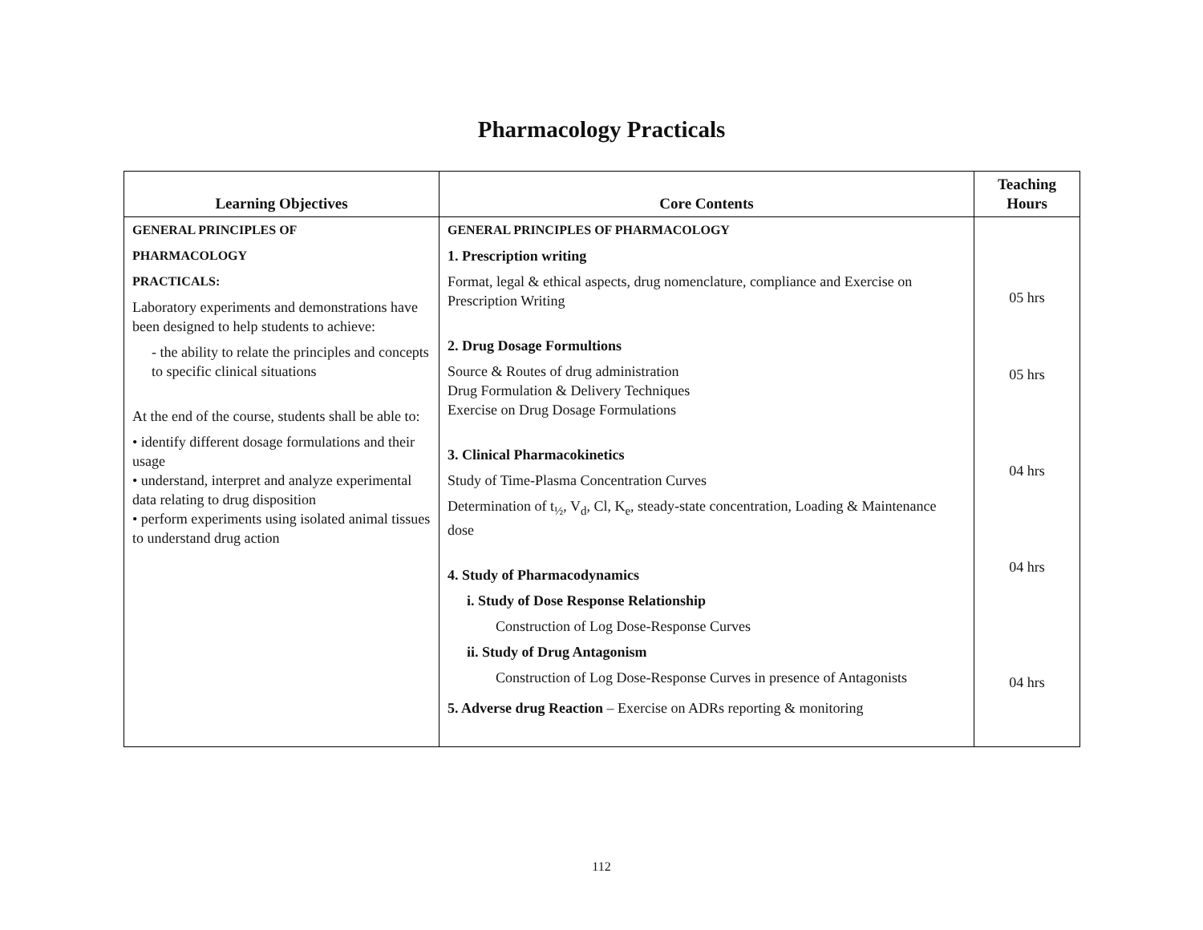Pharmacology Practicals
| Learning Objectives | Core Contents | Teaching Hours |
| --- | --- | --- |
| GENERAL PRINCIPLES OF PHARMACOLOGY PRACTICALS: Laboratory experiments and demonstrations have been designed to help students to achieve: - the ability to relate the principles and concepts to specific clinical situations At the end of the course, students shall be able to: • identify different dosage formulations and their usage • understand, interpret and analyze experimental data relating to drug disposition • perform experiments using isolated animal tissues to understand drug action | GENERAL PRINCIPLES OF PHARMACOLOGY 1. Prescription writing Format, legal & ethical aspects, drug nomenclature, compliance and Exercise on Prescription Writing 2. Drug Dosage Formultions Source & Routes of drug administration Drug Formulation & Delivery Techniques Exercise on Drug Dosage Formulations 3. Clinical Pharmacokinetics Study of Time-Plasma Concentration Curves Determination of t<sub>½</sub>, V<sub>d</sub>, Cl, K<sub>e</sub>, steady-state concentration, Loading & Maintenance dose 4. Study of Pharmacodynamics i. Study of Dose Response Relationship Construction of Log Dose-Response Curves ii. Study of Drug Antagonism Construction of Log Dose-Response Curves in presence of Antagonists 5. Adverse drug Reaction – Exercise on ADRs reporting & monitoring | 05 hrs 05 hrs 04 hrs 04 hrs 04 hrs |
112